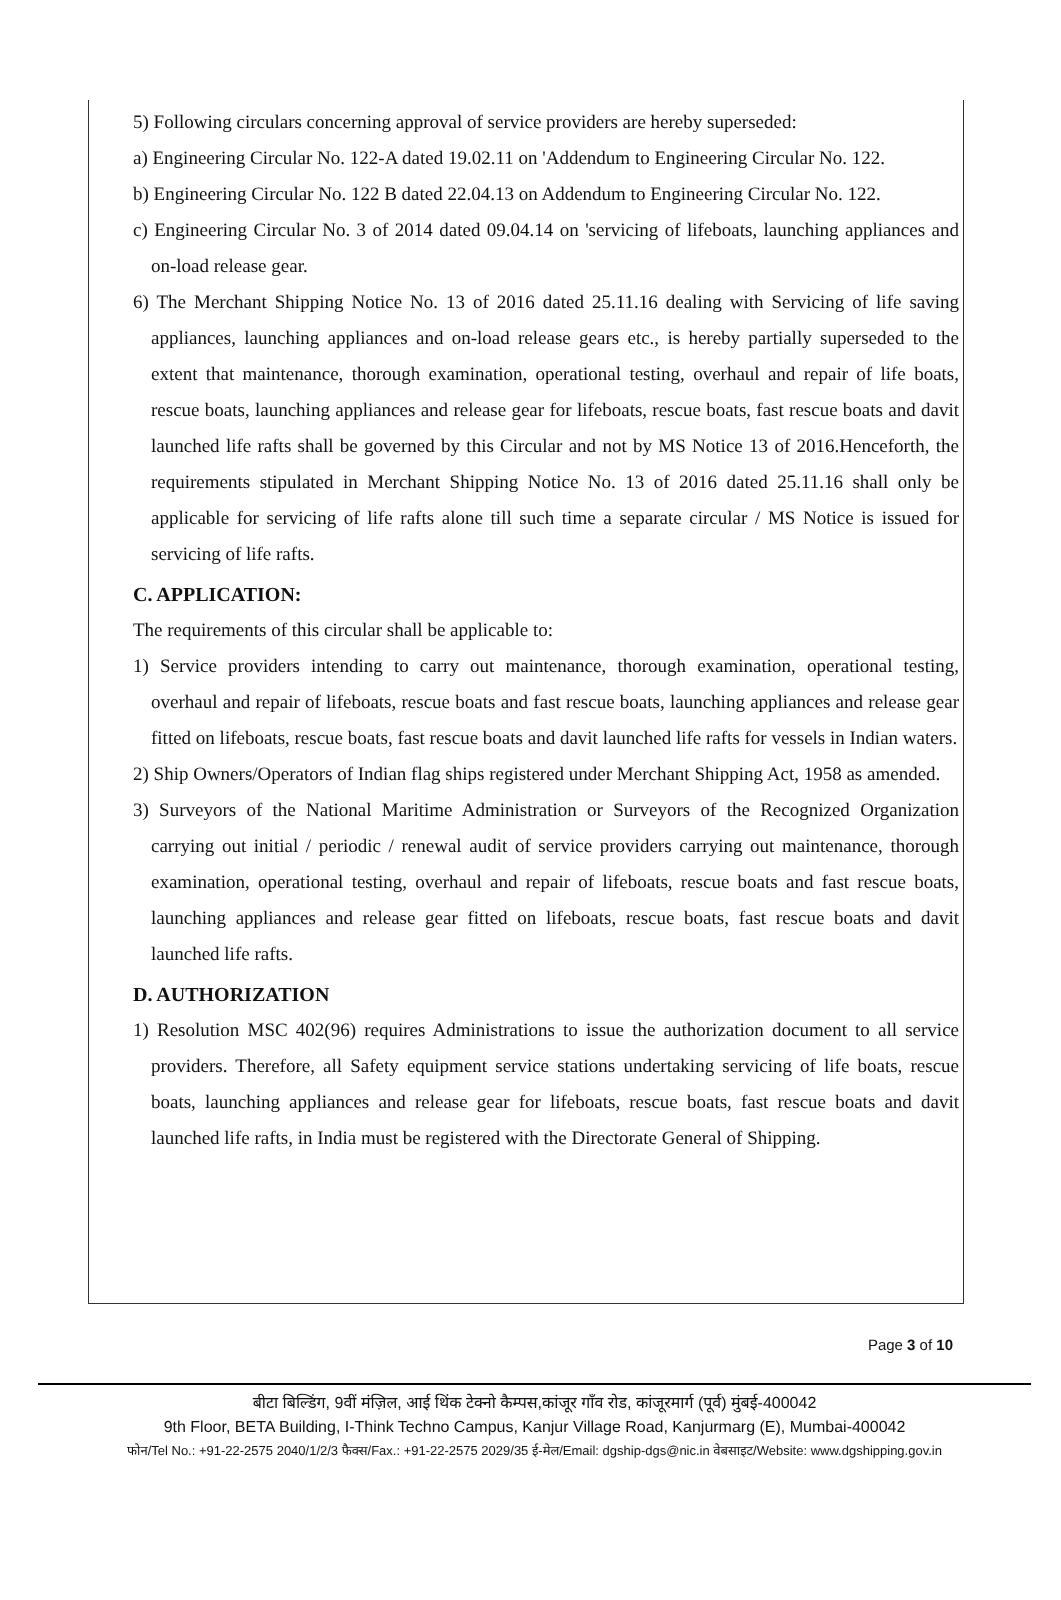5) Following circulars concerning approval of service providers are hereby superseded:
a) Engineering Circular No. 122-A dated 19.02.11 on 'Addendum to Engineering Circular No. 122.
b) Engineering Circular No. 122 B dated 22.04.13 on Addendum to Engineering Circular No. 122.
c) Engineering Circular No. 3 of 2014 dated 09.04.14 on 'servicing of lifeboats, launching appliances and on-load release gear.
6) The Merchant Shipping Notice No. 13 of 2016 dated 25.11.16 dealing with Servicing of life saving appliances, launching appliances and on-load release gears etc., is hereby partially superseded to the extent that maintenance, thorough examination, operational testing, overhaul and repair of life boats, rescue boats, launching appliances and release gear for lifeboats, rescue boats, fast rescue boats and davit launched life rafts shall be governed by this Circular and not by MS Notice 13 of 2016.Henceforth, the requirements stipulated in Merchant Shipping Notice No. 13 of 2016 dated 25.11.16 shall only be applicable for servicing of life rafts alone till such time a separate circular / MS Notice is issued for servicing of life rafts.
C. APPLICATION:
The requirements of this circular shall be applicable to:
1) Service providers intending to carry out maintenance, thorough examination, operational testing, overhaul and repair of lifeboats, rescue boats and fast rescue boats, launching appliances and release gear fitted on lifeboats, rescue boats, fast rescue boats and davit launched life rafts for vessels in Indian waters.
2) Ship Owners/Operators of Indian flag ships registered under Merchant Shipping Act, 1958 as amended.
3) Surveyors of the National Maritime Administration or Surveyors of the Recognized Organization carrying out initial / periodic / renewal audit of service providers carrying out maintenance, thorough examination, operational testing, overhaul and repair of lifeboats, rescue boats and fast rescue boats, launching appliances and release gear fitted on lifeboats, rescue boats, fast rescue boats and davit launched life rafts.
D. AUTHORIZATION
1) Resolution MSC 402(96) requires Administrations to issue the authorization document to all service providers. Therefore, all Safety equipment service stations undertaking servicing of life boats, rescue boats, launching appliances and release gear for lifeboats, rescue boats, fast rescue boats and davit launched life rafts, in India must be registered with the Directorate General of Shipping.
Page 3 of 10
बीटा बिल्डिंग, 9वीं मंज़िल, आई थिंक टेक्नो कैम्पस,कांजूर गाँव रोड, कांजूरमार्ग (पूर्व) मुंबई-400042
9th Floor, BETA Building, I-Think Techno Campus, Kanjur Village Road, Kanjurmarg (E), Mumbai-400042
फोन/Tel No.: +91-22-2575 2040/1/2/3 फैक्स/Fax.: +91-22-2575 2029/35 ई-मेल/Email: dgship-dgs@nic.in वेबसाइट/Website: www.dgshipping.gov.in